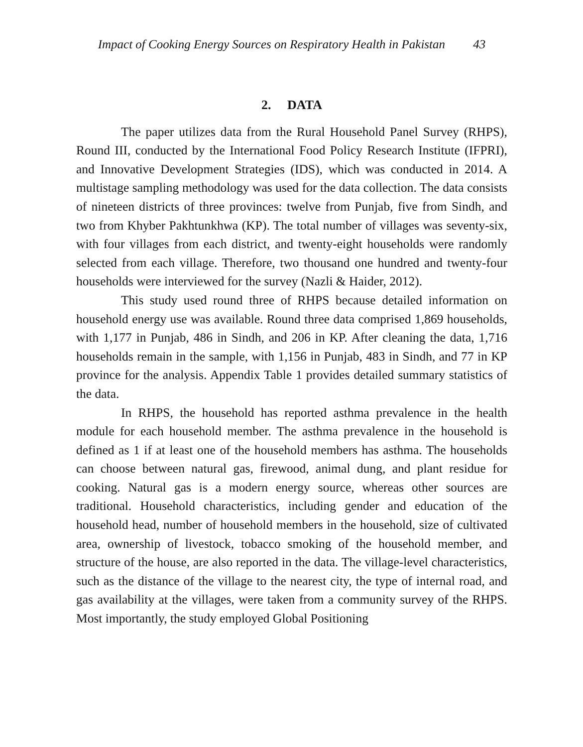Impact of Cooking Energy Sources on Respiratory Health in Pakistan 43
2. DATA
The paper utilizes data from the Rural Household Panel Survey (RHPS), Round III, conducted by the International Food Policy Research Institute (IFPRI), and Innovative Development Strategies (IDS), which was conducted in 2014. A multistage sampling methodology was used for the data collection. The data consists of nineteen districts of three provinces: twelve from Punjab, five from Sindh, and two from Khyber Pakhtunkhwa (KP). The total number of villages was seventy-six, with four villages from each district, and twenty-eight households were randomly selected from each village. Therefore, two thousand one hundred and twenty-four households were interviewed for the survey (Nazli & Haider, 2012).
This study used round three of RHPS because detailed information on household energy use was available. Round three data comprised 1,869 households, with 1,177 in Punjab, 486 in Sindh, and 206 in KP. After cleaning the data, 1,716 households remain in the sample, with 1,156 in Punjab, 483 in Sindh, and 77 in KP province for the analysis. Appendix Table 1 provides detailed summary statistics of the data.
In RHPS, the household has reported asthma prevalence in the health module for each household member. The asthma prevalence in the household is defined as 1 if at least one of the household members has asthma. The households can choose between natural gas, firewood, animal dung, and plant residue for cooking. Natural gas is a modern energy source, whereas other sources are traditional. Household characteristics, including gender and education of the household head, number of household members in the household, size of cultivated area, ownership of livestock, tobacco smoking of the household member, and structure of the house, are also reported in the data. The village-level characteristics, such as the distance of the village to the nearest city, the type of internal road, and gas availability at the villages, were taken from a community survey of the RHPS. Most importantly, the study employed Global Positioning